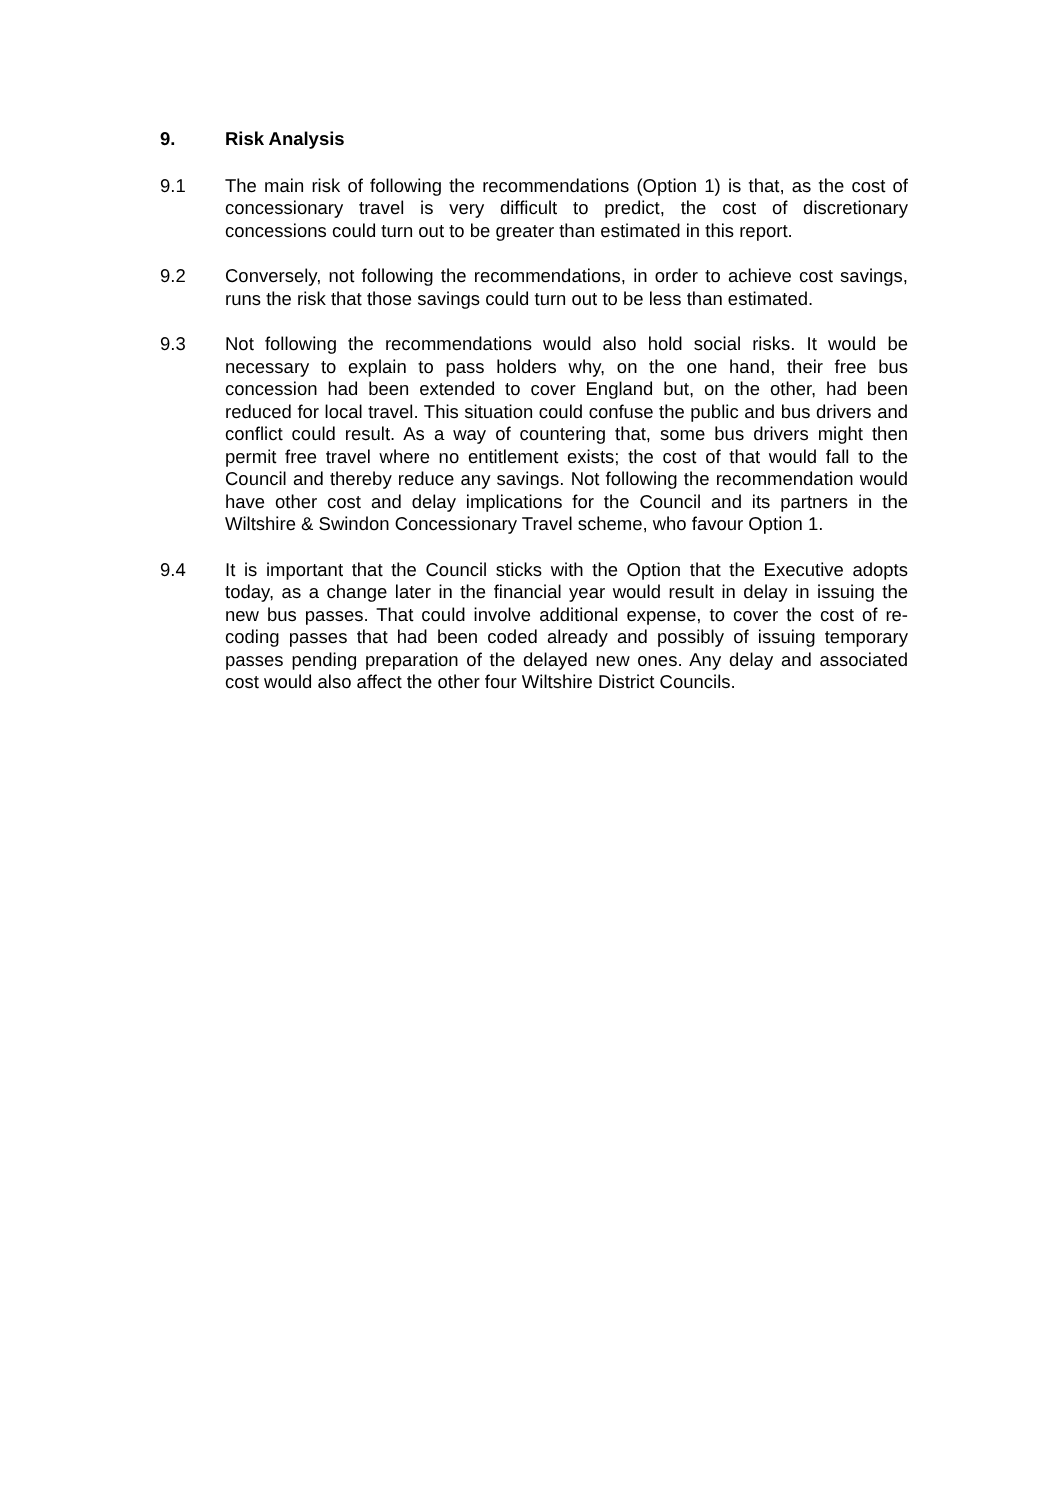9. Risk Analysis
9.1 The main risk of following the recommendations (Option 1) is that, as the cost of concessionary travel is very difficult to predict, the cost of discretionary concessions could turn out to be greater than estimated in this report.
9.2 Conversely, not following the recommendations, in order to achieve cost savings, runs the risk that those savings could turn out to be less than estimated.
9.3 Not following the recommendations would also hold social risks. It would be necessary to explain to pass holders why, on the one hand, their free bus concession had been extended to cover England but, on the other, had been reduced for local travel. This situation could confuse the public and bus drivers and conflict could result. As a way of countering that, some bus drivers might then permit free travel where no entitlement exists; the cost of that would fall to the Council and thereby reduce any savings. Not following the recommendation would have other cost and delay implications for the Council and its partners in the Wiltshire & Swindon Concessionary Travel scheme, who favour Option 1.
9.4 It is important that the Council sticks with the Option that the Executive adopts today, as a change later in the financial year would result in delay in issuing the new bus passes. That could involve additional expense, to cover the cost of re-coding passes that had been coded already and possibly of issuing temporary passes pending preparation of the delayed new ones. Any delay and associated cost would also affect the other four Wiltshire District Councils.